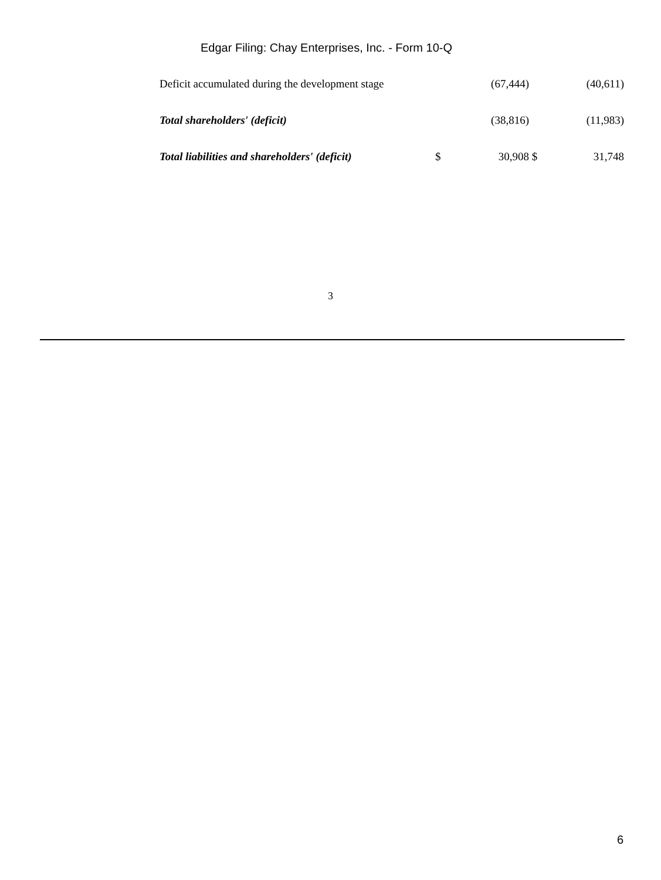Edgar Filing: Chay Enterprises, Inc. - Form 10-Q
| Deficit accumulated during the development stage | | (67,444) | | (40,611) |
| Total shareholders' (deficit) | | (38,816) | | (11,983) |
| Total liabilities and shareholders' (deficit) | $ | 30,908 | $ | 31,748 |
3
6